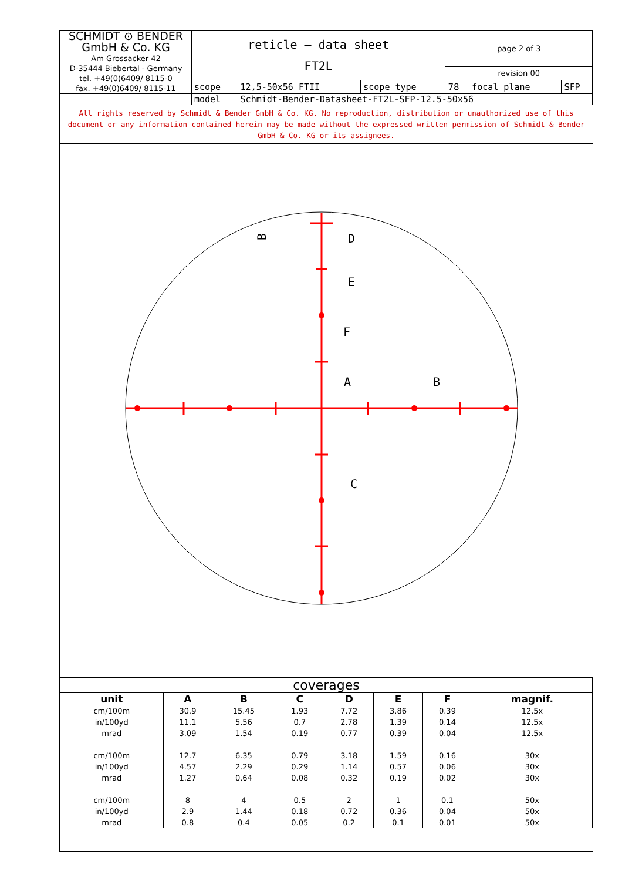| SCHMIDT ⊙ BENDER GmbH & Co. KG Am Grossacker 42 D-35444 Biebertal - Germany tel. +49(0)6409/ 8115-0 fax. +49(0)6409/ 8115-11 | reticle – data sheet FT2L | | | page 2 of 3 | | |
| | | | | revision 00 | | |
| | scope | 12,5-50x56 FTII | scope type | 78 | focal plane | SFP |
| | model | Schmidt-Bender-Datasheet-FT2L-SFP-12.5-50x56 | | | | |
All rights reserved by Schmidt & Bender GmbH & Co. KG. No reproduction, distribution or unauthorized use of this document or any information contained herein may be made without the expressed written permission of Schmidt & Bender GmbH & Co. KG or its assignees.
D
E
F
A
B
C
B
| coverages | | | | | | | |
| --- | --- | --- | --- | --- | --- | --- | --- |
| unit | A | B | C | D | E | F | magnif. |
| cm/100m | 30.9 | 15.45 | 1.93 | 7.72 | 3.86 | 0.39 | 12.5x |
| in/100yd | 11.1 | 5.56 | 0.7 | 2.78 | 1.39 | 0.14 | 12.5x |
| mrad | 3.09 | 1.54 | 0.19 | 0.77 | 0.39 | 0.04 | 12.5x |
| cm/100m | 12.7 | 6.35 | 0.79 | 3.18 | 1.59 | 0.16 | 30x |
| in/100yd | 4.57 | 2.29 | 0.29 | 1.14 | 0.57 | 0.06 | 30x |
| mrad | 1.27 | 0.64 | 0.08 | 0.32 | 0.19 | 0.02 | 30x |
| cm/100m | 8 | 4 | 0.5 | 2 | 1 | 0.1 | 50x |
| in/100yd | 2.9 | 1.44 | 0.18 | 0.72 | 0.36 | 0.04 | 50x |
| mrad | 0.8 | 0.4 | 0.05 | 0.2 | 0.1 | 0.01 | 50x |